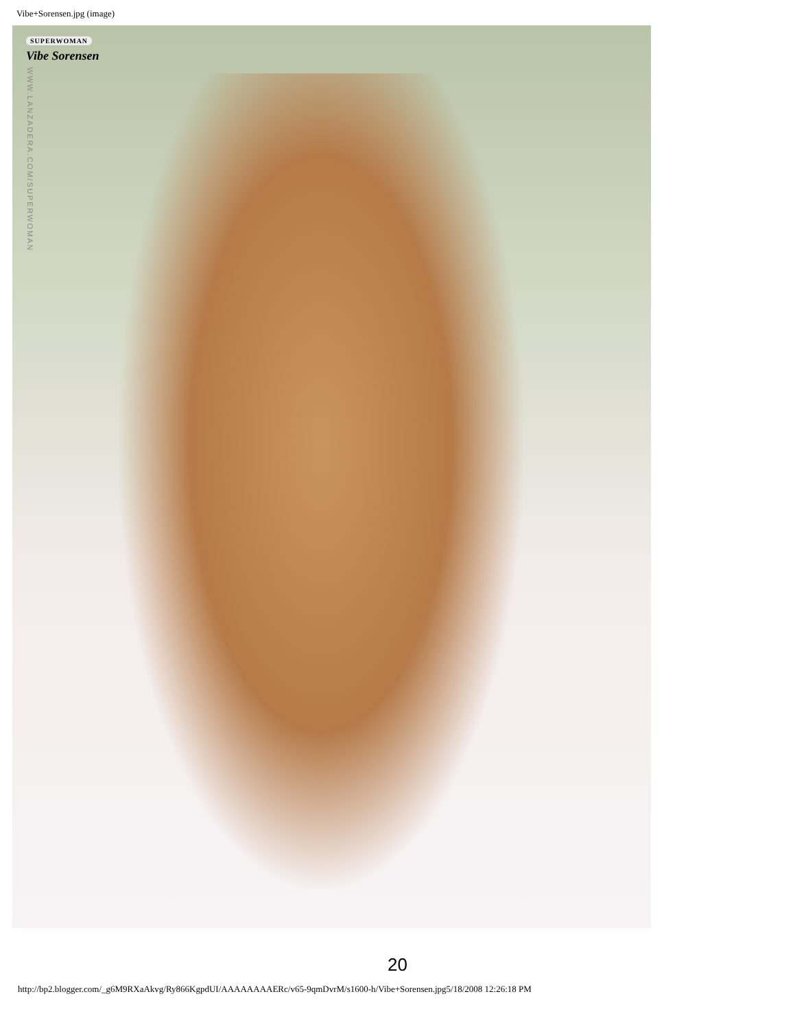Vibe+Sorensen.jpg (image)
SUPERWOMAN
Vibe Sorensen
WWW.LANZADERA.COM/SUPERWOMAN
20
http://bp2.blogger.com/_g6M9RXaAkvg/Ry866KgpdUI/AAAAAAAAERc/v65-9qmDvrM/s1600-h/Vibe+Sorensen.jpg5/18/2008 12:26:18 PM